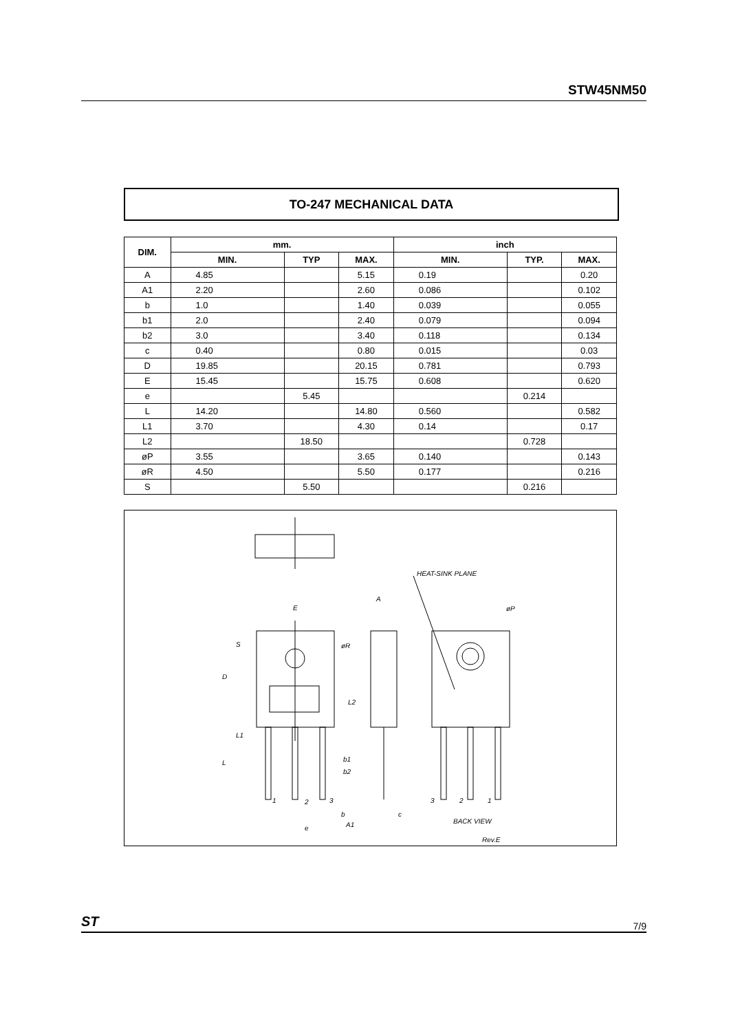STW45NM50
TO-247 MECHANICAL DATA
| DIM. | mm. | | | inch | | |
| --- | --- | --- | --- | --- | --- | --- |
| | MIN. | TYP | MAX. | MIN. | TYP. | MAX. |
| A | 4.85 | | 5.15 | 0.19 | | 0.20 |
| A1 | 2.20 | | 2.60 | 0.086 | | 0.102 |
| b | 1.0 | | 1.40 | 0.039 | | 0.055 |
| b1 | 2.0 | | 2.40 | 0.079 | | 0.094 |
| b2 | 3.0 | | 3.40 | 0.118 | | 0.134 |
| c | 0.40 | | 0.80 | 0.015 | | 0.03 |
| D | 19.85 | | 20.15 | 0.781 | | 0.793 |
| E | 15.45 | | 15.75 | 0.608 | | 0.620 |
| e | | 5.45 | | | 0.214 | |
| L | 14.20 | | 14.80 | 0.560 | | 0.582 |
| L1 | 3.70 | | 4.30 | 0.14 | | 0.17 |
| L2 | | 18.50 | | | 0.728 | |
| øP | 3.55 | | 3.65 | 0.140 | | 0.143 |
| øR | 4.50 | | 5.50 | 0.177 | | 0.216 |
| S | | 5.50 | | | 0.216 | |
HEAT-SINK PLANE
E
A
øP
øR
S
D
L2
L1
L
b1
b2
b
c
2
1
3
e
A1
3
2
1
BACK VIEW
Rev.E
ST 7/9